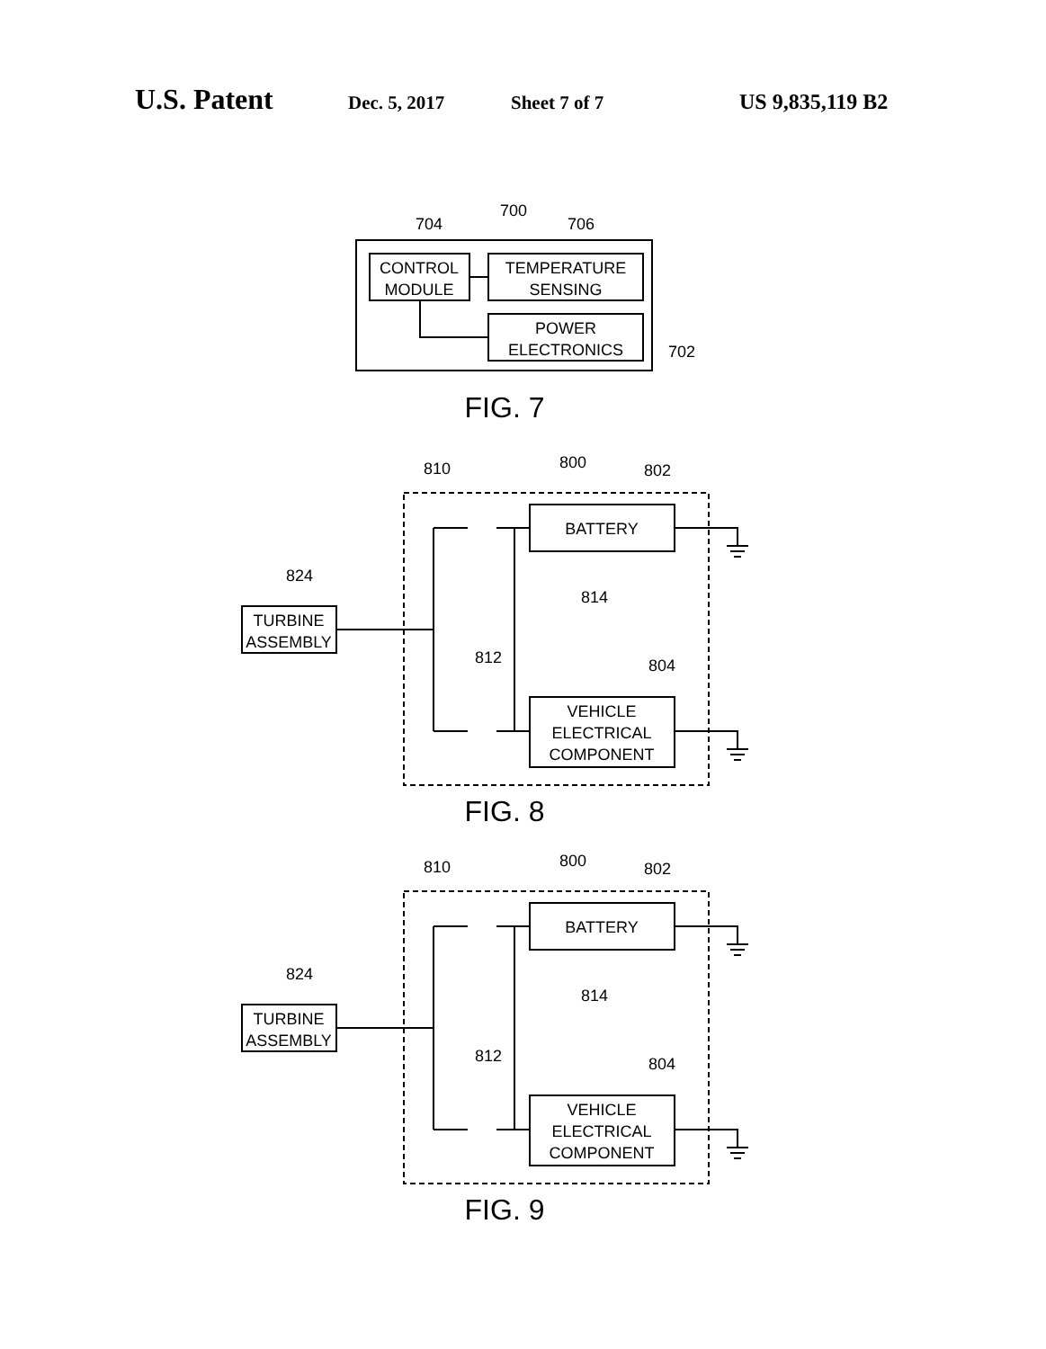U.S. Patent Dec. 5, 2017 Sheet 7 of 7 US 9,835,119 B2
CONTROL
MODULE
TEMPERATURE
SENSING
POWER
ELECTRONICS
704
700
706
702
FIG. 7
BATTERY
VEHICLE
ELECTRICAL
COMPONENT
TURBINE
ASSEMBLY
810
800
802
824
814
812
804
FIG. 8
BATTERY
VEHICLE
ELECTRICAL
COMPONENT
TURBINE
ASSEMBLY
810
800
802
824
814
812
804
FIG. 9